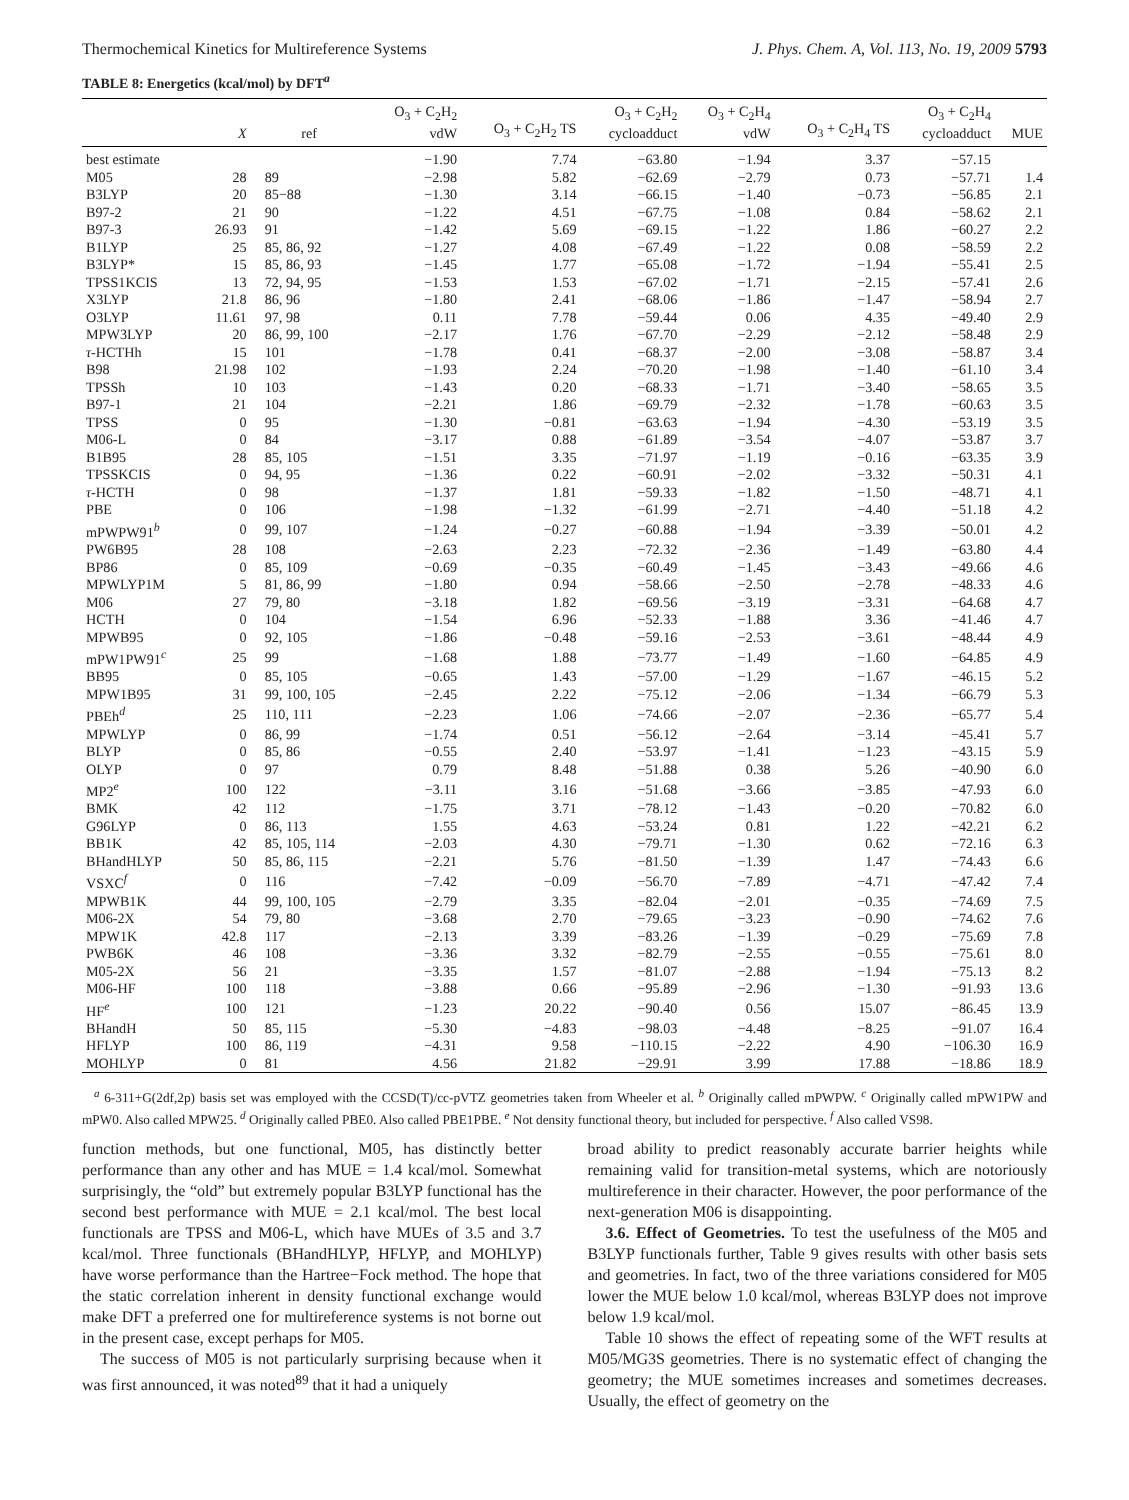Thermochemical Kinetics for Multireference Systems J. Phys. Chem. A, Vol. 113, No. 19, 2009 5793
TABLE 8: Energetics (kcal/mol) by DFT<sup>a</sup>
| | X | ref | O<sub>3</sub> + C<sub>2</sub>H<sub>2</sub> vdW | O<sub>3</sub> + C<sub>2</sub>H<sub>2</sub> TS | O<sub>3</sub> + C<sub>2</sub>H<sub>2</sub> cycloadduct | O<sub>3</sub> + C<sub>2</sub>H<sub>4</sub> vdW | O<sub>3</sub> + C<sub>2</sub>H<sub>4</sub> TS | O<sub>3</sub> + C<sub>2</sub>H<sub>4</sub> cycloadduct | MUE |
| --- | --- | --- | --- | --- | --- | --- | --- | --- | --- |
| best estimate | | | −1.90 | 7.74 | −63.80 | −1.94 | 3.37 | −57.15 | |
| M05 | 28 | 89 | −2.98 | 5.82 | −62.69 | −2.79 | 0.73 | −57.71 | 1.4 |
| B3LYP | 20 | 85−88 | −1.30 | 3.14 | −66.15 | −1.40 | −0.73 | −56.85 | 2.1 |
| B97-2 | 21 | 90 | −1.22 | 4.51 | −67.75 | −1.08 | 0.84 | −58.62 | 2.1 |
| B97-3 | 26.93 | 91 | −1.42 | 5.69 | −69.15 | −1.22 | 1.86 | −60.27 | 2.2 |
| B1LYP | 25 | 85, 86, 92 | −1.27 | 4.08 | −67.49 | −1.22 | 0.08 | −58.59 | 2.2 |
| B3LYP* | 15 | 85, 86, 93 | −1.45 | 1.77 | −65.08 | −1.72 | −1.94 | −55.41 | 2.5 |
| TPSS1KCIS | 13 | 72, 94, 95 | −1.53 | 1.53 | −67.02 | −1.71 | −2.15 | −57.41 | 2.6 |
| X3LYP | 21.8 | 86, 96 | −1.80 | 2.41 | −68.06 | −1.86 | −1.47 | −58.94 | 2.7 |
| O3LYP | 11.61 | 97, 98 | 0.11 | 7.78 | −59.44 | 0.06 | 4.35 | −49.40 | 2.9 |
| MPW3LYP | 20 | 86, 99, 100 | −2.17 | 1.76 | −67.70 | −2.29 | −2.12 | −58.48 | 2.9 |
| τ -HCTHh | 15 | 101 | −1.78 | 0.41 | −68.37 | −2.00 | −3.08 | −58.87 | 3.4 |
| B98 | 21.98 | 102 | −1.93 | 2.24 | −70.20 | −1.98 | −1.40 | −61.10 | 3.4 |
| TPSSh | 10 | 103 | −1.43 | 0.20 | −68.33 | −1.71 | −3.40 | −58.65 | 3.5 |
| B97-1 | 21 | 104 | −2.21 | 1.86 | −69.79 | −2.32 | −1.78 | −60.63 | 3.5 |
| TPSS | 0 | 95 | −1.30 | −0.81 | −63.63 | −1.94 | −4.30 | −53.19 | 3.5 |
| M06-L | 0 | 84 | −3.17 | 0.88 | −61.89 | −3.54 | −4.07 | −53.87 | 3.7 |
| B1B95 | 28 | 85, 105 | −1.51 | 3.35 | −71.97 | −1.19 | −0.16 | −63.35 | 3.9 |
| TPSSKCIS | 0 | 94, 95 | −1.36 | 0.22 | −60.91 | −2.02 | −3.32 | −50.31 | 4.1 |
| τ -HCTH | 0 | 98 | −1.37 | 1.81 | −59.33 | −1.82 | −1.50 | −48.71 | 4.1 |
| PBE | 0 | 106 | −1.98 | −1.32 | −61.99 | −2.71 | −4.40 | −51.18 | 4.2 |
| mPWPW91<sup>b</sup> | 0 | 99, 107 | −1.24 | −0.27 | −60.88 | −1.94 | −3.39 | −50.01 | 4.2 |
| PW6B95 | 28 | 108 | −2.63 | 2.23 | −72.32 | −2.36 | −1.49 | −63.80 | 4.4 |
| BP86 | 0 | 85, 109 | −0.69 | −0.35 | −60.49 | −1.45 | −3.43 | −49.66 | 4.6 |
| MPWLYP1M | 5 | 81, 86, 99 | −1.80 | 0.94 | −58.66 | −2.50 | −2.78 | −48.33 | 4.6 |
| M06 | 27 | 79, 80 | −3.18 | 1.82 | −69.56 | −3.19 | −3.31 | −64.68 | 4.7 |
| HCTH | 0 | 104 | −1.54 | 6.96 | −52.33 | −1.88 | 3.36 | −41.46 | 4.7 |
| MPWB95 | 0 | 92, 105 | −1.86 | −0.48 | −59.16 | −2.53 | −3.61 | −48.44 | 4.9 |
| mPW1PW91<sup>c</sup> | 25 | 99 | −1.68 | 1.88 | −73.77 | −1.49 | −1.60 | −64.85 | 4.9 |
| BB95 | 0 | 85, 105 | −0.65 | 1.43 | −57.00 | −1.29 | −1.67 | −46.15 | 5.2 |
| MPW1B95 | 31 | 99, 100, 105 | −2.45 | 2.22 | −75.12 | −2.06 | −1.34 | −66.79 | 5.3 |
| PBEh<sup>d</sup> | 25 | 110, 111 | −2.23 | 1.06 | −74.66 | −2.07 | −2.36 | −65.77 | 5.4 |
| MPWLYP | 0 | 86, 99 | −1.74 | 0.51 | −56.12 | −2.64 | −3.14 | −45.41 | 5.7 |
| BLYP | 0 | 85, 86 | −0.55 | 2.40 | −53.97 | −1.41 | −1.23 | −43.15 | 5.9 |
| OLYP | 0 | 97 | 0.79 | 8.48 | −51.88 | 0.38 | 5.26 | −40.90 | 6.0 |
| MP2<sup>e</sup> | 100 | 122 | −3.11 | 3.16 | −51.68 | −3.66 | −3.85 | −47.93 | 6.0 |
| BMK | 42 | 112 | −1.75 | 3.71 | −78.12 | −1.43 | −0.20 | −70.82 | 6.0 |
| G96LYP | 0 | 86, 113 | 1.55 | 4.63 | −53.24 | 0.81 | 1.22 | −42.21 | 6.2 |
| BB1K | 42 | 85, 105, 114 | −2.03 | 4.30 | −79.71 | −1.30 | 0.62 | −72.16 | 6.3 |
| BHandHLYP | 50 | 85, 86, 115 | −2.21 | 5.76 | −81.50 | −1.39 | 1.47 | −74.43 | 6.6 |
| VSXC<sup>f</sup> | 0 | 116 | −7.42 | −0.09 | −56.70 | −7.89 | −4.71 | −47.42 | 7.4 |
| MPWB1K | 44 | 99, 100, 105 | −2.79 | 3.35 | −82.04 | −2.01 | −0.35 | −74.69 | 7.5 |
| M06-2X | 54 | 79, 80 | −3.68 | 2.70 | −79.65 | −3.23 | −0.90 | −74.62 | 7.6 |
| MPW1K | 42.8 | 117 | −2.13 | 3.39 | −83.26 | −1.39 | −0.29 | −75.69 | 7.8 |
| PWB6K | 46 | 108 | −3.36 | 3.32 | −82.79 | −2.55 | −0.55 | −75.61 | 8.0 |
| M05-2X | 56 | 21 | −3.35 | 1.57 | −81.07 | −2.88 | −1.94 | −75.13 | 8.2 |
| M06-HF | 100 | 118 | −3.88 | 0.66 | −95.89 | −2.96 | −1.30 | −91.93 | 13.6 |
| HF<sup>e</sup> | 100 | 121 | −1.23 | 20.22 | −90.40 | 0.56 | 15.07 | −86.45 | 13.9 |
| BHandH | 50 | 85, 115 | −5.30 | −4.83 | −98.03 | −4.48 | −8.25 | −91.07 | 16.4 |
| HFLYP | 100 | 86, 119 | −4.31 | 9.58 | −110.15 | −2.22 | 4.90 | −106.30 | 16.9 |
| MOHLYP | 0 | 81 | 4.56 | 21.82 | −29.91 | 3.99 | 17.88 | −18.86 | 18.9 |
<sup>a</sup> 6-311+G(2df,2p) basis set was employed with the CCSD(T)/cc-pVTZ geometries taken from Wheeler et al. <sup>b</sup> Originally called mPWPW. <sup>c</sup> Originally called mPW1PW and mPW0. Also called MPW25. <sup>d</sup> Originally called PBE0. Also called PBE1PBE. <sup>e</sup> Not density functional theory, but included for perspective. <sup>f</sup> Also called VS98.
function methods, but one functional, M05, has distinctly better performance than any other and has MUE = 1.4 kcal/mol. Somewhat surprisingly, the “old” but extremely popular B3LYP functional has the second best performance with MUE = 2.1 kcal/mol. The best local functionals are TPSS and M06-L, which have MUEs of 3.5 and 3.7 kcal/mol. Three functionals (BHandHLYP, HFLYP, and MOHLYP) have worse performance than the Hartree−Fock method. The hope that the static correlation inherent in density functional exchange would make DFT a preferred one for multireference systems is not borne out in the present case, except perhaps for M05.
The success of M05 is not particularly surprising because when it was first announced, it was noted<sup>89</sup> that it had a uniquely
broad ability to predict reasonably accurate barrier heights while remaining valid for transition-metal systems, which are notoriously multireference in their character. However, the poor performance of the next-generation M06 is disappointing.
3.6. Effect of Geometries. To test the usefulness of the M05 and B3LYP functionals further, Table 9 gives results with other basis sets and geometries. In fact, two of the three variations considered for M05 lower the MUE below 1.0 kcal/mol, whereas B3LYP does not improve below 1.9 kcal/mol.
Table 10 shows the effect of repeating some of the WFT results at M05/MG3S geometries. There is no systematic effect of changing the geometry; the MUE sometimes increases and sometimes decreases. Usually, the effect of geometry on the